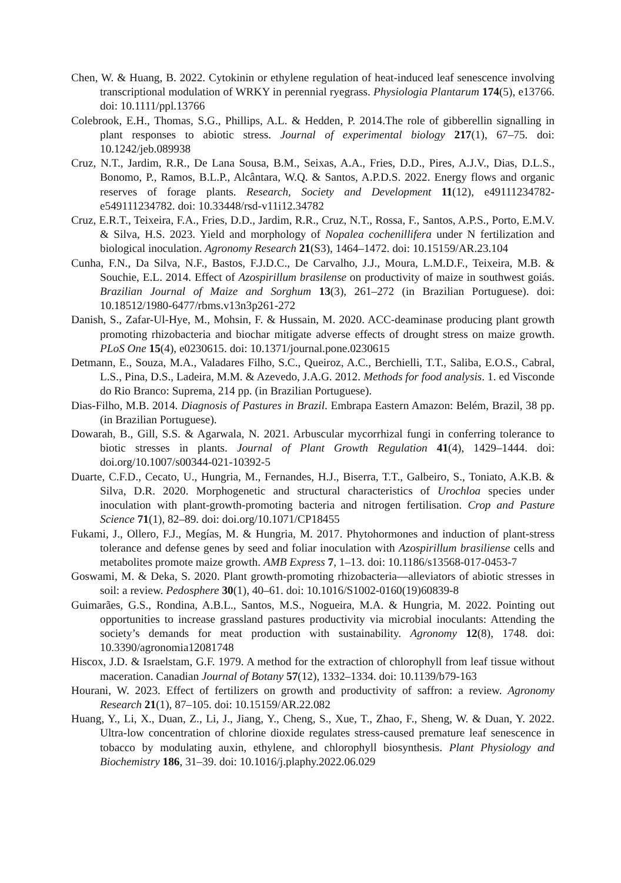Chen, W. & Huang, B. 2022. Cytokinin or ethylene regulation of heat-induced leaf senescence involving transcriptional modulation of WRKY in perennial ryegrass. Physiologia Plantarum 174(5), e13766. doi: 10.1111/ppl.13766
Colebrook, E.H., Thomas, S.G., Phillips, A.L. & Hedden, P. 2014.The role of gibberellin signalling in plant responses to abiotic stress. Journal of experimental biology 217(1), 67–75. doi: 10.1242/jeb.089938
Cruz, N.T., Jardim, R.R., De Lana Sousa, B.M., Seixas, A.A., Fries, D.D., Pires, A.J.V., Dias, D.L.S., Bonomo, P., Ramos, B.L.P., Alcântara, W.Q. & Santos, A.P.D.S. 2022. Energy flows and organic reserves of forage plants. Research, Society and Development 11(12), e49111234782-e549111234782. doi: 10.33448/rsd-v11i12.34782
Cruz, E.R.T., Teixeira, F.A., Fries, D.D., Jardim, R.R., Cruz, N.T., Rossa, F., Santos, A.P.S., Porto, E.M.V. & Silva, H.S. 2023. Yield and morphology of Nopalea cochenillifera under N fertilization and biological inoculation. Agronomy Research 21(S3), 1464–1472. doi: 10.15159/AR.23.104
Cunha, F.N., Da Silva, N.F., Bastos, F.J.D.C., De Carvalho, J.J., Moura, L.M.D.F., Teixeira, M.B. & Souchie, E.L. 2014. Effect of Azospirillum brasilense on productivity of maize in southwest goiás. Brazilian Journal of Maize and Sorghum 13(3), 261–272 (in Brazilian Portuguese). doi: 10.18512/1980-6477/rbms.v13n3p261-272
Danish, S., Zafar-Ul-Hye, M., Mohsin, F. & Hussain, M. 2020. ACC-deaminase producing plant growth promoting rhizobacteria and biochar mitigate adverse effects of drought stress on maize growth. PLoS One 15(4), e0230615. doi: 10.1371/journal.pone.0230615
Detmann, E., Souza, M.A., Valadares Filho, S.C., Queiroz, A.C., Berchielli, T.T., Saliba, E.O.S., Cabral, L.S., Pina, D.S., Ladeira, M.M. & Azevedo, J.A.G. 2012. Methods for food analysis. 1. ed Visconde do Rio Branco: Suprema, 214 pp. (in Brazilian Portuguese).
Dias-Filho, M.B. 2014. Diagnosis of Pastures in Brazil. Embrapa Eastern Amazon: Belém, Brazil, 38 pp. (in Brazilian Portuguese).
Dowarah, B., Gill, S.S. & Agarwala, N. 2021. Arbuscular mycorrhizal fungi in conferring tolerance to biotic stresses in plants. Journal of Plant Growth Regulation 41(4), 1429–1444. doi: doi.org/10.1007/s00344-021-10392-5
Duarte, C.F.D., Cecato, U., Hungria, M., Fernandes, H.J., Biserra, T.T., Galbeiro, S., Toniato, A.K.B. & Silva, D.R. 2020. Morphogenetic and structural characteristics of Urochloa species under inoculation with plant-growth-promoting bacteria and nitrogen fertilisation. Crop and Pasture Science 71(1), 82–89. doi: doi.org/10.1071/CP18455
Fukami, J., Ollero, F.J., Megías, M. & Hungria, M. 2017. Phytohormones and induction of plant-stress tolerance and defense genes by seed and foliar inoculation with Azospirillum brasiliense cells and metabolites promote maize growth. AMB Express 7, 1–13. doi: 10.1186/s13568-017-0453-7
Goswami, M. & Deka, S. 2020. Plant growth-promoting rhizobacteria—alleviators of abiotic stresses in soil: a review. Pedosphere 30(1), 40–61. doi: 10.1016/S1002-0160(19)60839-8
Guimarães, G.S., Rondina, A.B.L., Santos, M.S., Nogueira, M.A. & Hungria, M. 2022. Pointing out opportunities to increase grassland pastures productivity via microbial inoculants: Attending the society’s demands for meat production with sustainability. Agronomy 12(8), 1748. doi: 10.3390/agronomia12081748
Hiscox, J.D. & Israelstam, G.F. 1979. A method for the extraction of chlorophyll from leaf tissue without maceration. Canadian Journal of Botany 57(12), 1332–1334. doi: 10.1139/b79-163
Hourani, W. 2023. Effect of fertilizers on growth and productivity of saffron: a review. Agronomy Research 21(1), 87–105. doi: 10.15159/AR.22.082
Huang, Y., Li, X., Duan, Z., Li, J., Jiang, Y., Cheng, S., Xue, T., Zhao, F., Sheng, W. & Duan, Y. 2022. Ultra-low concentration of chlorine dioxide regulates stress-caused premature leaf senescence in tobacco by modulating auxin, ethylene, and chlorophyll biosynthesis. Plant Physiology and Biochemistry 186, 31–39. doi: 10.1016/j.plaphy.2022.06.029